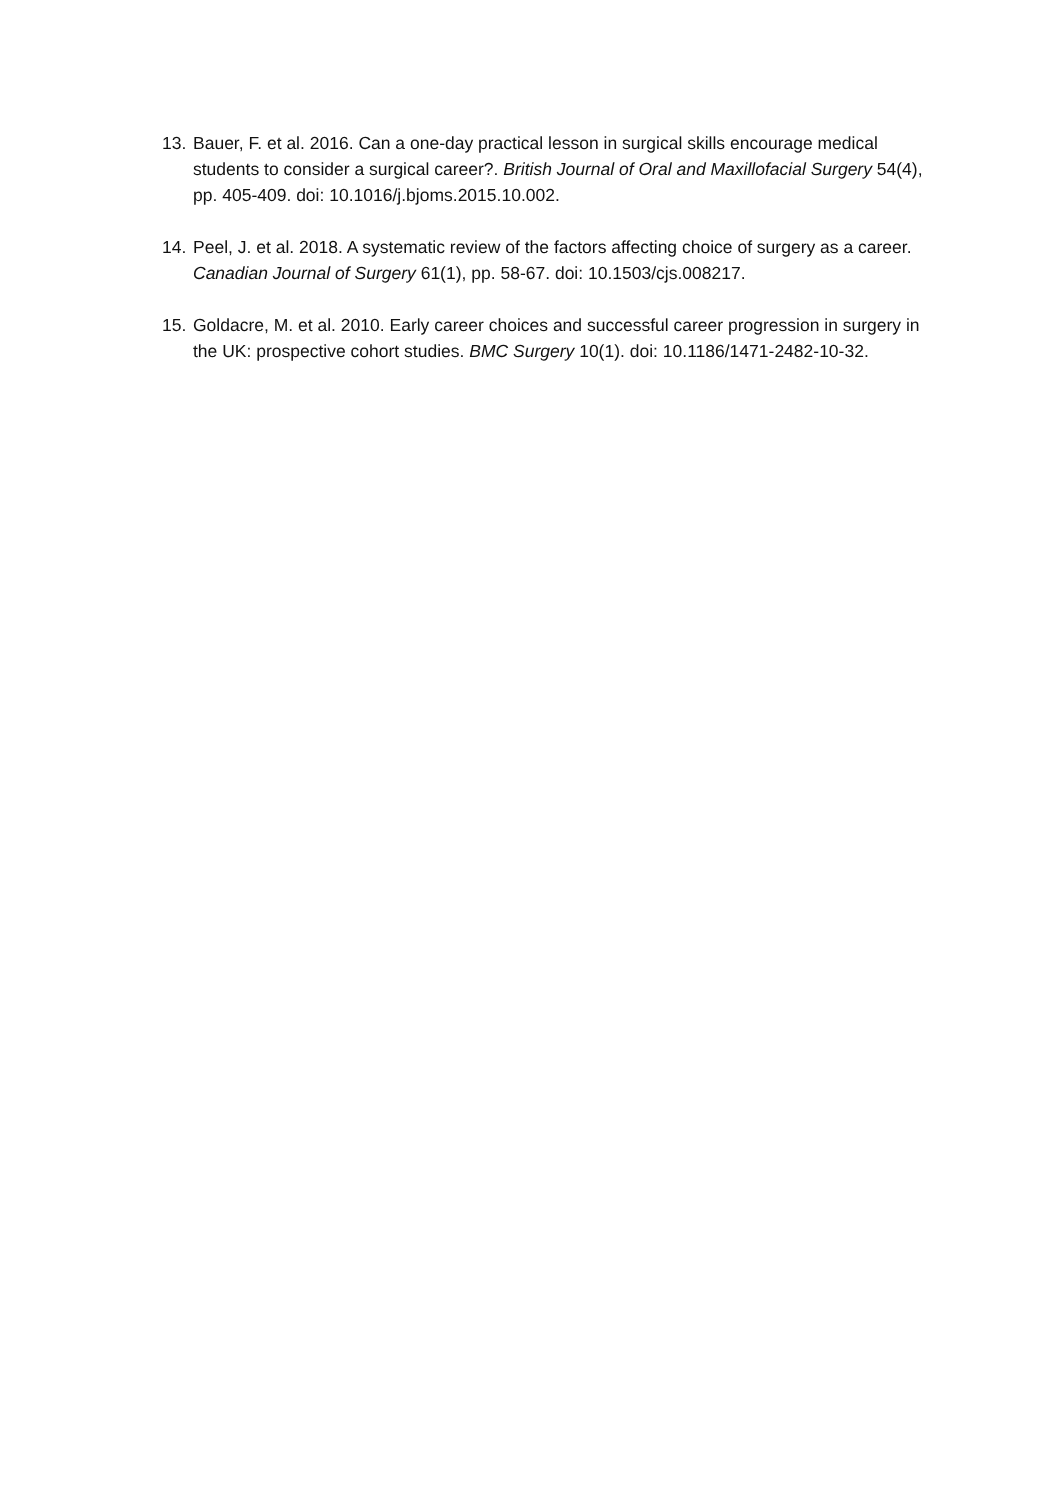13. Bauer, F. et al. 2016. Can a one-day practical lesson in surgical skills encourage medical students to consider a surgical career?. British Journal of Oral and Maxillofacial Surgery 54(4), pp. 405-409. doi: 10.1016/j.bjoms.2015.10.002.
14. Peel, J. et al. 2018. A systematic review of the factors affecting choice of surgery as a career. Canadian Journal of Surgery 61(1), pp. 58-67. doi: 10.1503/cjs.008217.
15. Goldacre, M. et al. 2010. Early career choices and successful career progression in surgery in the UK: prospective cohort studies. BMC Surgery 10(1). doi: 10.1186/1471-2482-10-32.